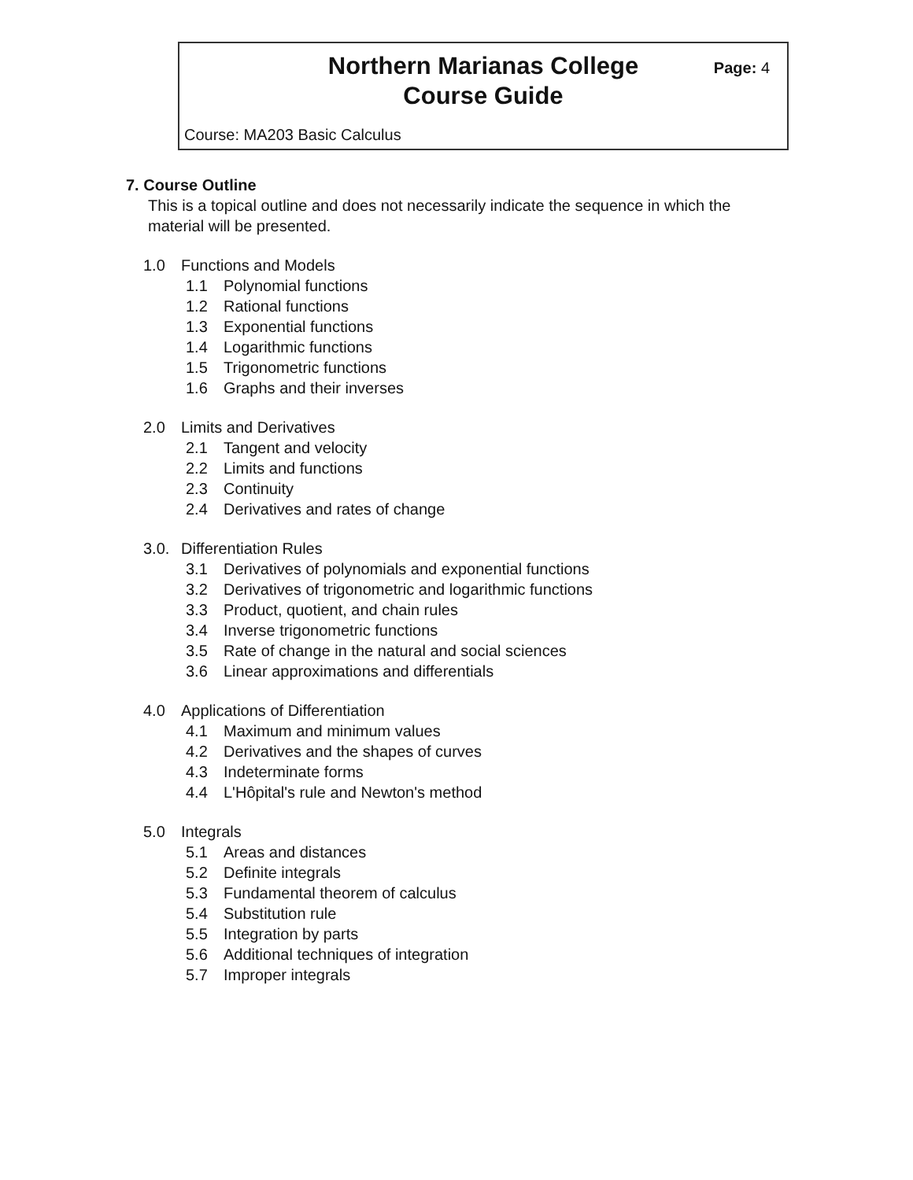Northern Marianas College
Course Guide
Page: 4
Course: MA203 Basic Calculus
7. Course Outline
This is a topical outline and does not necessarily indicate the sequence in which the material will be presented.
1.0 Functions and Models
1.1 Polynomial functions
1.2 Rational functions
1.3 Exponential functions
1.4 Logarithmic functions
1.5 Trigonometric functions
1.6 Graphs and their inverses
2.0 Limits and Derivatives
2.1 Tangent and velocity
2.2 Limits and functions
2.3 Continuity
2.4 Derivatives and rates of change
3.0. Differentiation Rules
3.1 Derivatives of polynomials and exponential functions
3.2 Derivatives of trigonometric and logarithmic functions
3.3 Product, quotient, and chain rules
3.4 Inverse trigonometric functions
3.5 Rate of change in the natural and social sciences
3.6 Linear approximations and differentials
4.0 Applications of Differentiation
4.1 Maximum and minimum values
4.2 Derivatives and the shapes of curves
4.3 Indeterminate forms
4.4 L'Hôpital's rule and Newton's method
5.0 Integrals
5.1 Areas and distances
5.2 Definite integrals
5.3 Fundamental theorem of calculus
5.4 Substitution rule
5.5 Integration by parts
5.6 Additional techniques of integration
5.7 Improper integrals